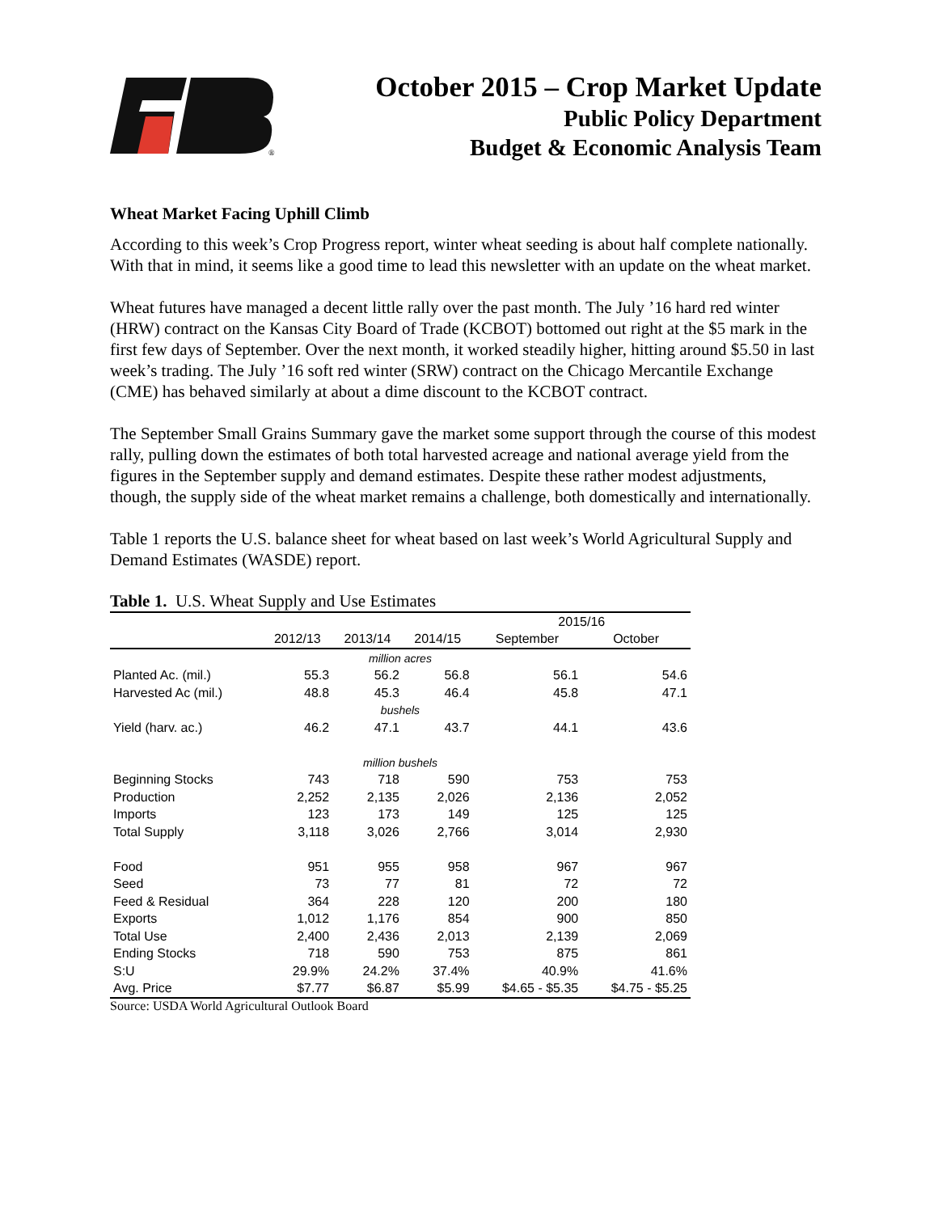®
October 2015 – Crop Market Update
Public Policy Department
Budget & Economic Analysis Team
Wheat Market Facing Uphill Climb
According to this week’s Crop Progress report, winter wheat seeding is about half complete nationally. With that in mind, it seems like a good time to lead this newsletter with an update on the wheat market.
Wheat futures have managed a decent little rally over the past month. The July ’16 hard red winter (HRW) contract on the Kansas City Board of Trade (KCBOT) bottomed out right at the $5 mark in the first few days of September. Over the next month, it worked steadily higher, hitting around $5.50 in last week’s trading. The July ’16 soft red winter (SRW) contract on the Chicago Mercantile Exchange (CME) has behaved similarly at about a dime discount to the KCBOT contract.
The September Small Grains Summary gave the market some support through the course of this modest rally, pulling down the estimates of both total harvested acreage and national average yield from the figures in the September supply and demand estimates. Despite these rather modest adjustments, though, the supply side of the wheat market remains a challenge, both domestically and internationally.
Table 1 reports the U.S. balance sheet for wheat based on last week’s World Agricultural Supply and Demand Estimates (WASDE) report.
Table 1. U.S. Wheat Supply and Use Estimates
| | | | | 2015/16 | |
| --- | --- | --- | --- | --- | --- |
| | 2012/13 | 2013/14 | 2014/15 | September | October |
| million acres | | | | | |
| Planted Ac. (mil.) | 55.3 | 56.2 | 56.8 | 56.1 | 54.6 |
| Harvested Ac (mil.) | 48.8 | 45.3 | 46.4 | 45.8 | 47.1 |
| bushels | | | | | |
| Yield (harv. ac.) | 46.2 | 47.1 | 43.7 | 44.1 | 43.6 |
| million bushels | | | | | |
| Beginning Stocks | 743 | 718 | 590 | 753 | 753 |
| Production | 2,252 | 2,135 | 2,026 | 2,136 | 2,052 |
| Imports | 123 | 173 | 149 | 125 | 125 |
| Total Supply | 3,118 | 3,026 | 2,766 | 3,014 | 2,930 |
| Food | 951 | 955 | 958 | 967 | 967 |
| Seed | 73 | 77 | 81 | 72 | 72 |
| Feed & Residual | 364 | 228 | 120 | 200 | 180 |
| Exports | 1,012 | 1,176 | 854 | 900 | 850 |
| Total Use | 2,400 | 2,436 | 2,013 | 2,139 | 2,069 |
| Ending Stocks | 718 | 590 | 753 | 875 | 861 |
| S:U | 29.9% | 24.2% | 37.4% | 40.9% | 41.6% |
| Avg. Price | $7.77 | $6.87 | $5.99 | $4.65 - $5.35 | $4.75 - $5.25 |
Source: USDA World Agricultural Outlook Board